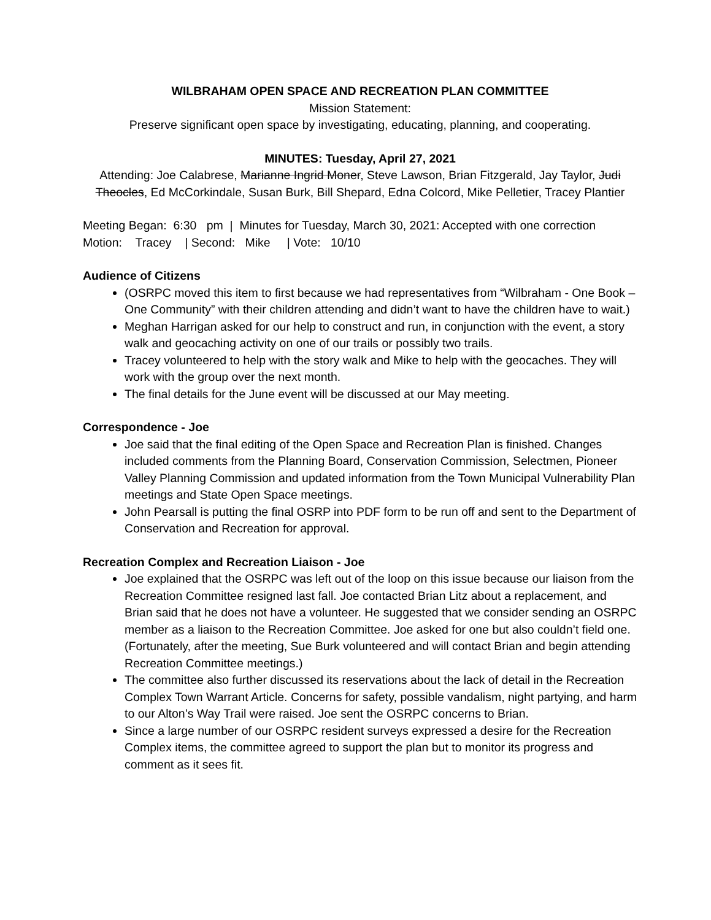WILBRAHAM OPEN SPACE AND RECREATION PLAN COMMITTEE
Mission Statement:
Preserve significant open space by investigating, educating, planning, and cooperating.
MINUTES: Tuesday, April 27, 2021
Attending: Joe Calabrese, Marianne Ingrid Moner, Steve Lawson, Brian Fitzgerald, Jay Taylor, Judi Theocles, Ed McCorkindale, Susan Burk, Bill Shepard, Edna Colcord, Mike Pelletier, Tracey Plantier
Meeting Began: 6:30 pm | Minutes for Tuesday, March 30, 2021: Accepted with one correction Motion: Tracey | Second: Mike | Vote: 10/10
Audience of Citizens
(OSRPC moved this item to first because we had representatives from “Wilbraham - One Book – One Community” with their children attending and didn’t want to have the children have to wait.)
Meghan Harrigan asked for our help to construct and run, in conjunction with the event, a story walk and geocaching activity on one of our trails or possibly two trails.
Tracey volunteered to help with the story walk and Mike to help with the geocaches. They will work with the group over the next month.
The final details for the June event will be discussed at our May meeting.
Correspondence - Joe
Joe said that the final editing of the Open Space and Recreation Plan is finished. Changes included comments from the Planning Board, Conservation Commission, Selectmen, Pioneer Valley Planning Commission and updated information from the Town Municipal Vulnerability Plan meetings and State Open Space meetings.
John Pearsall is putting the final OSRP into PDF form to be run off and sent to the Department of Conservation and Recreation for approval.
Recreation Complex and Recreation Liaison - Joe
Joe explained that the OSRPC was left out of the loop on this issue because our liaison from the Recreation Committee resigned last fall. Joe contacted Brian Litz about a replacement, and Brian said that he does not have a volunteer. He suggested that we consider sending an OSRPC member as a liaison to the Recreation Committee. Joe asked for one but also couldn’t field one. (Fortunately, after the meeting, Sue Burk volunteered and will contact Brian and begin attending Recreation Committee meetings.)
The committee also further discussed its reservations about the lack of detail in the Recreation Complex Town Warrant Article. Concerns for safety, possible vandalism, night partying, and harm to our Alton’s Way Trail were raised. Joe sent the OSRPC concerns to Brian.
Since a large number of our OSRPC resident surveys expressed a desire for the Recreation Complex items, the committee agreed to support the plan but to monitor its progress and comment as it sees fit.